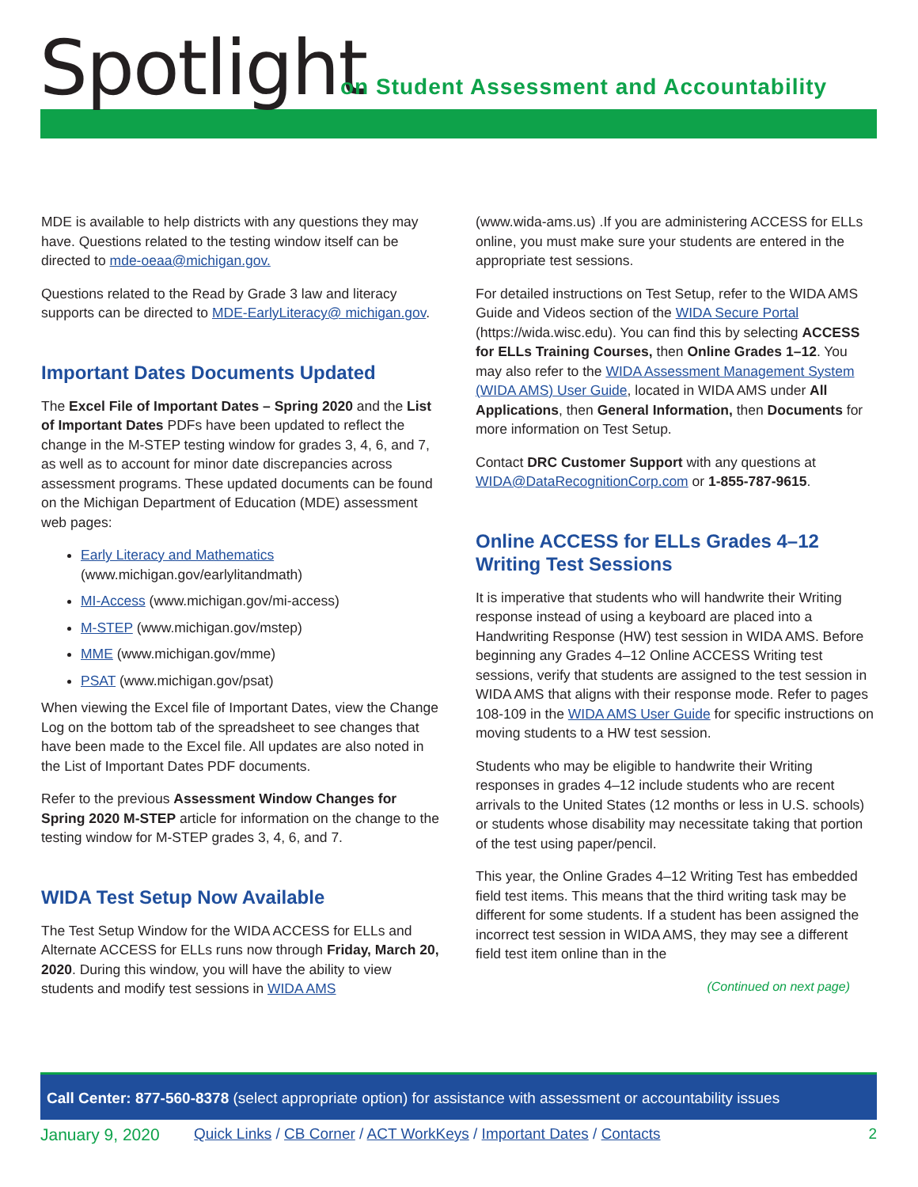Spotlight
on Student Assessment and Accountability
MDE is available to help districts with any questions they may have. Questions related to the testing window itself can be directed to mde-oeaa@michigan.gov.
Questions related to the Read by Grade 3 law and literacy supports can be directed to MDE-EarlyLiteracy@ michigan.gov.
Important Dates Documents Updated
The Excel File of Important Dates – Spring 2020 and the List of Important Dates PDFs have been updated to reflect the change in the M-STEP testing window for grades 3, 4, 6, and 7, as well as to account for minor date discrepancies across assessment programs. These updated documents can be found on the Michigan Department of Education (MDE) assessment web pages:
Early Literacy and Mathematics (www.michigan.gov/earlylitandmath)
MI-Access (www.michigan.gov/mi-access)
M-STEP (www.michigan.gov/mstep)
MME (www.michigan.gov/mme)
PSAT (www.michigan.gov/psat)
When viewing the Excel file of Important Dates, view the Change Log on the bottom tab of the spreadsheet to see changes that have been made to the Excel file. All updates are also noted in the List of Important Dates PDF documents.
Refer to the previous Assessment Window Changes for Spring 2020 M-STEP article for information on the change to the testing window for M-STEP grades 3, 4, 6, and 7.
WIDA Test Setup Now Available
The Test Setup Window for the WIDA ACCESS for ELLs and Alternate ACCESS for ELLs runs now through Friday, March 20, 2020. During this window, you will have the ability to view students and modify test sessions in WIDA AMS
(www.wida-ams.us) .If you are administering ACCESS for ELLs online, you must make sure your students are entered in the appropriate test sessions.
For detailed instructions on Test Setup, refer to the WIDA AMS Guide and Videos section of the WIDA Secure Portal (https://wida.wisc.edu). You can find this by selecting ACCESS for ELLs Training Courses, then Online Grades 1–12. You may also refer to the WIDA Assessment Management System (WIDA AMS) User Guide, located in WIDA AMS under All Applications, then General Information, then Documents for more information on Test Setup.
Contact DRC Customer Support with any questions at WIDA@DataRecognitionCorp.com or 1-855-787-9615.
Online ACCESS for ELLs Grades 4–12 Writing Test Sessions
It is imperative that students who will handwrite their Writing response instead of using a keyboard are placed into a Handwriting Response (HW) test session in WIDA AMS. Before beginning any Grades 4–12 Online ACCESS Writing test sessions, verify that students are assigned to the test session in WIDA AMS that aligns with their response mode. Refer to pages 108-109 in the WIDA AMS User Guide for specific instructions on moving students to a HW test session.
Students who may be eligible to handwrite their Writing responses in grades 4–12 include students who are recent arrivals to the United States (12 months or less in U.S. schools) or students whose disability may necessitate taking that portion of the test using paper/pencil.
This year, the Online Grades 4–12 Writing Test has embedded field test items. This means that the third writing task may be different for some students. If a student has been assigned the incorrect test session in WIDA AMS, they may see a different field test item online than in the
(Continued on next page)
Call Center: 877-560-8378 (select appropriate option) for assistance with assessment or accountability issues
January 9, 2020 Quick Links / CB Corner / ACT WorkKeys / Important Dates / Contacts 2